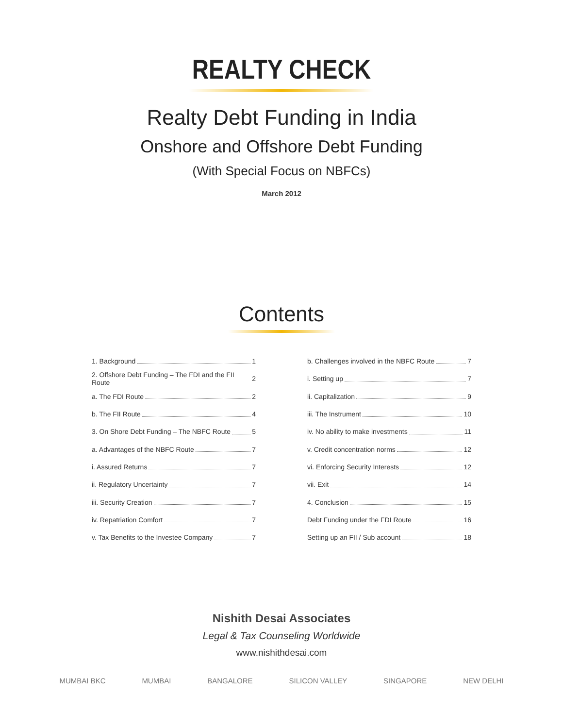REALTY CHECK
Realty Debt Funding in India
Onshore and Offshore Debt Funding
(With Special Focus on NBFCs)
March 2012
Contents
1. Background 1
2. Offshore Debt Funding – The FDI and the FII Route 2
a. The FDI Route 2
b. The FII Route 4
3. On Shore Debt Funding – The NBFC Route 5
a. Advantages of the NBFC Route 7
i. Assured Returns 7
ii. Regulatory Uncertainty 7
iii. Security Creation 7
iv. Repatriation Comfort 7
v. Tax Benefits to the Investee Company 7
b. Challenges involved in the NBFC Route 7
i. Setting up 7
ii. Capitalization 9
iii. The Instrument 10
iv. No ability to make investments 11
v. Credit concentration norms 12
vi. Enforcing Security Interests 12
vii. Exit 14
4. Conclusion 15
Debt Funding under the FDI Route 16
Setting up an FII / Sub account 18
Nishith Desai Associates
Legal & Tax Counseling Worldwide
www.nishithdesai.com
MUMBAI BKC MUMBAI BANGALORE SILICON VALLEY SINGAPORE NEW DELHI